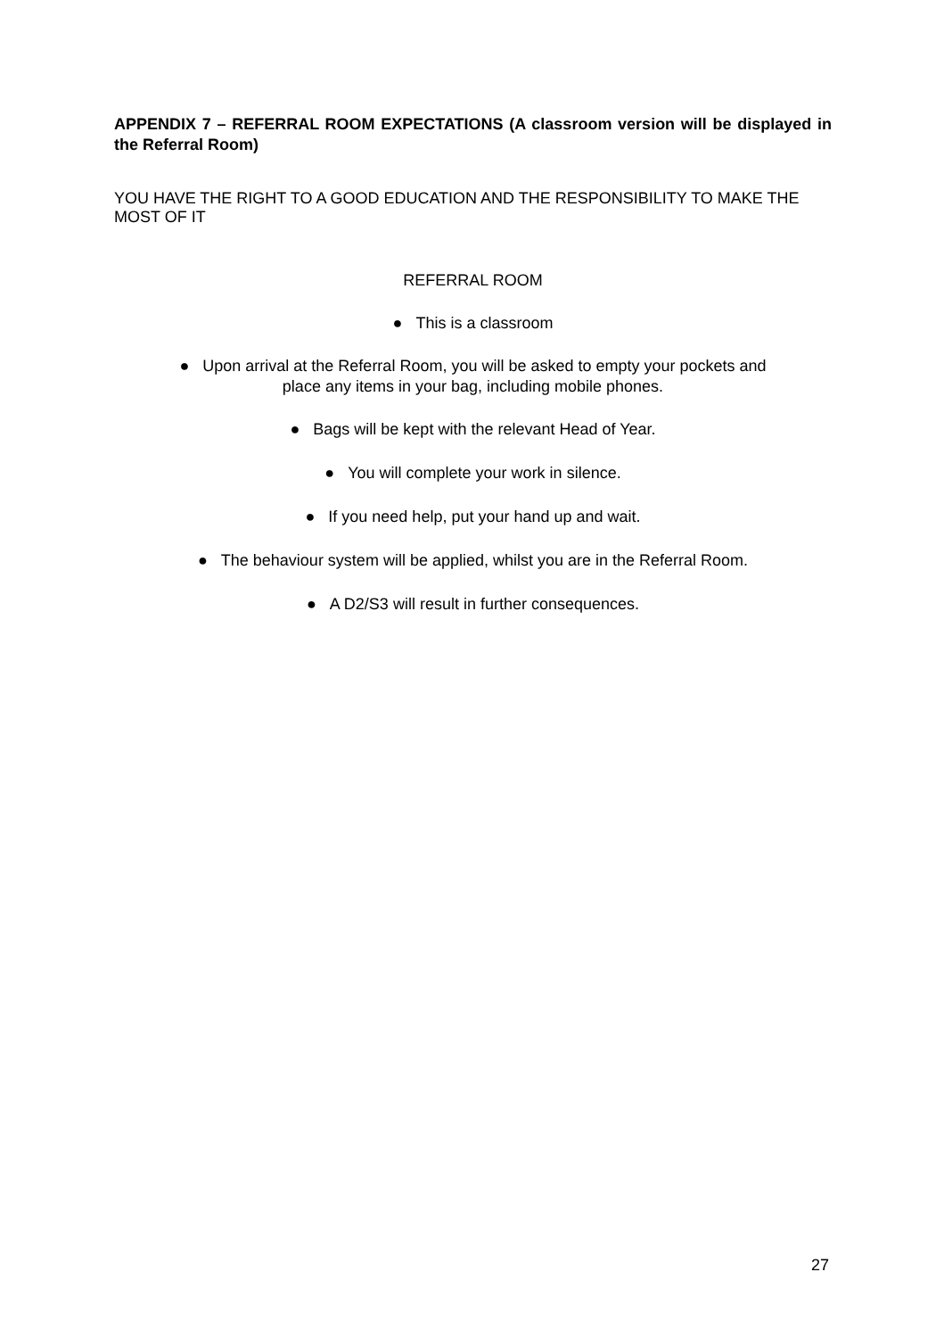APPENDIX 7 – REFERRAL ROOM EXPECTATIONS (A classroom version will be displayed in the Referral Room)
YOU HAVE THE RIGHT TO A GOOD EDUCATION AND THE RESPONSIBILITY TO MAKE THE MOST OF IT
REFERRAL ROOM
● This is a classroom
● Upon arrival at the Referral Room, you will be asked to empty your pockets and
place any items in your bag, including mobile phones.
● Bags will be kept with the relevant Head of Year.
● You will complete your work in silence.
● If you need help, put your hand up and wait.
● The behaviour system will be applied, whilst you are in the Referral Room.
● A D2/S3 will result in further consequences.
27